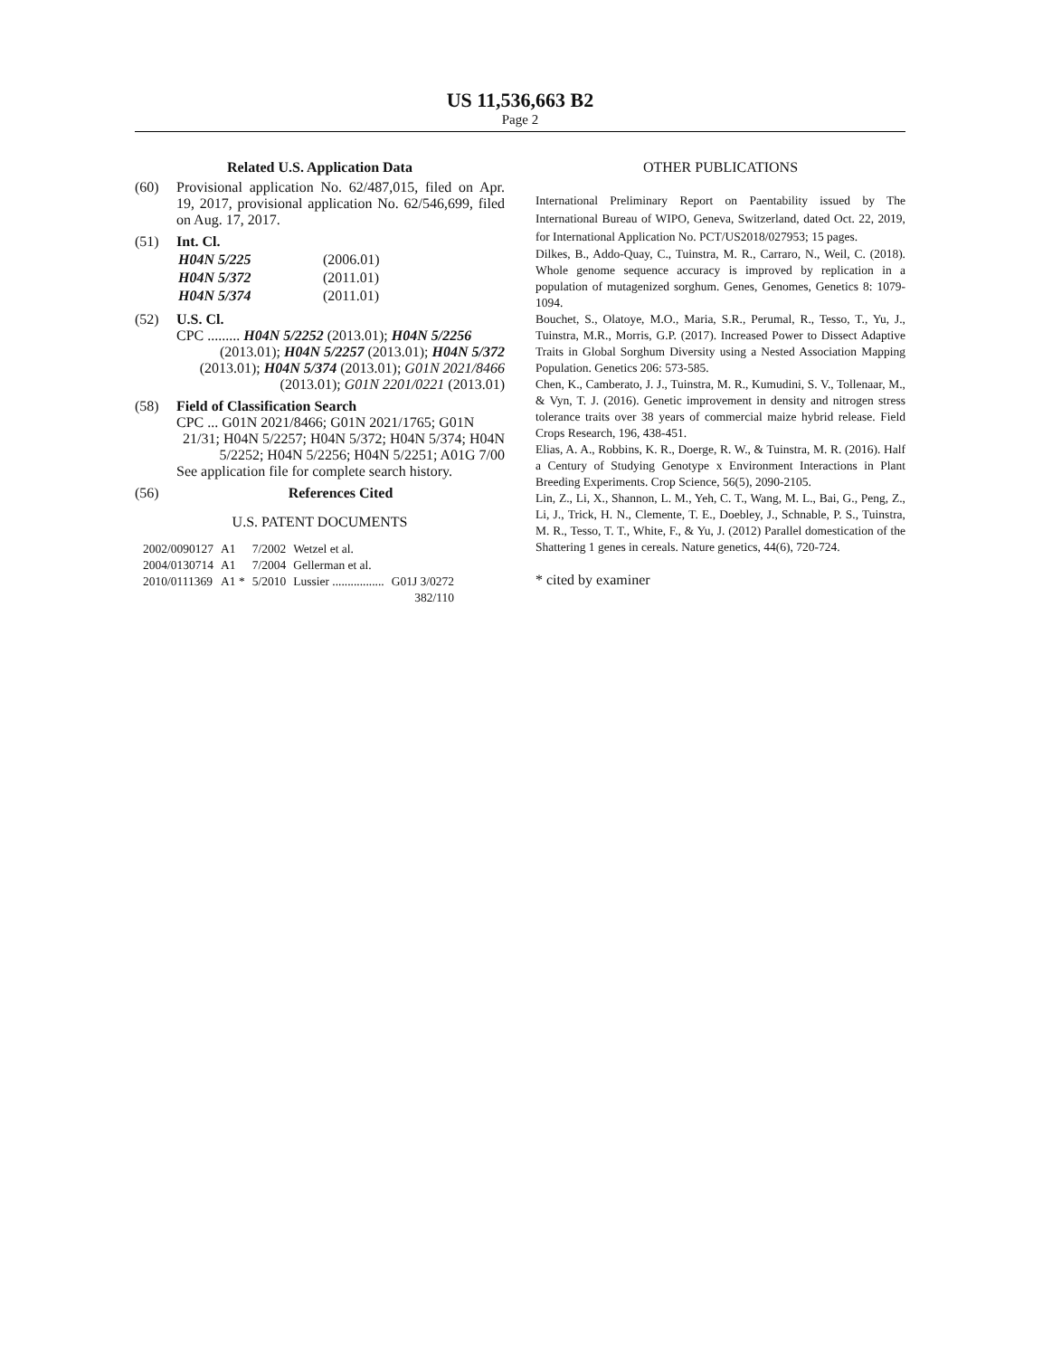US 11,536,663 B2
Page 2
Related U.S. Application Data
(60) Provisional application No. 62/487,015, filed on Apr. 19, 2017, provisional application No. 62/546,699, filed on Aug. 17, 2017.
(51) Int. Cl.
| H04N 5/225 | (2006.01) |
| H04N 5/372 | (2011.01) |
| H04N 5/374 | (2011.01) |
(52) U.S. Cl.
CPC ......... H04N 5/2252 (2013.01); H04N 5/2256
(2013.01); H04N 5/2257 (2013.01); H04N 5/372 (2013.01); H04N 5/374 (2013.01); G01N 2021/8466 (2013.01); G01N 2201/0221 (2013.01)
(58) Field of Classification Search
CPC ... G01N 2021/8466; G01N 2021/1765; G01N
21/31; H04N 5/2257; H04N 5/372; H04N 5/374; H04N 5/2252; H04N 5/2256; H04N 5/2251; A01G 7/00
See application file for complete search history.
(56) References Cited
U.S. PATENT DOCUMENTS
| 2002/0090127 | A1 | 7/2002 | Wetzel et al. | |
| 2004/0130714 | A1 | 7/2004 | Gellerman et al. | |
| 2010/0111369 | A1 * | 5/2010 | Lussier ................. | G01J 3/0272 382/110 |
OTHER PUBLICATIONS
International Preliminary Report on Paentability issued by The International Bureau of WIPO, Geneva, Switzerland, dated Oct. 22, 2019, for International Application No. PCT/US2018/027953; 15 pages.
Dilkes, B., Addo-Quay, C., Tuinstra, M. R., Carraro, N., Weil, C. (2018). Whole genome sequence accuracy is improved by replication in a population of mutagenized sorghum. Genes, Genomes, Genetics 8: 1079-1094.
Bouchet, S., Olatoye, M.O., Maria, S.R., Perumal, R., Tesso, T., Yu, J., Tuinstra, M.R., Morris, G.P. (2017). Increased Power to Dissect Adaptive Traits in Global Sorghum Diversity using a Nested Association Mapping Population. Genetics 206: 573-585.
Chen, K., Camberato, J. J., Tuinstra, M. R., Kumudini, S. V., Tollenaar, M., & Vyn, T. J. (2016). Genetic improvement in density and nitrogen stress tolerance traits over 38 years of commercial maize hybrid release. Field Crops Research, 196, 438-451.
Elias, A. A., Robbins, K. R., Doerge, R. W., & Tuinstra, M. R. (2016). Half a Century of Studying Genotype x Environment Interactions in Plant Breeding Experiments. Crop Science, 56(5), 2090-2105.
Lin, Z., Li, X., Shannon, L. M., Yeh, C. T., Wang, M. L., Bai, G., Peng, Z., Li, J., Trick, H. N., Clemente, T. E., Doebley, J., Schnable, P. S., Tuinstra, M. R., Tesso, T. T., White, F., & Yu, J. (2012) Parallel domestication of the Shattering 1 genes in cereals. Nature genetics, 44(6), 720-724.
* cited by examiner